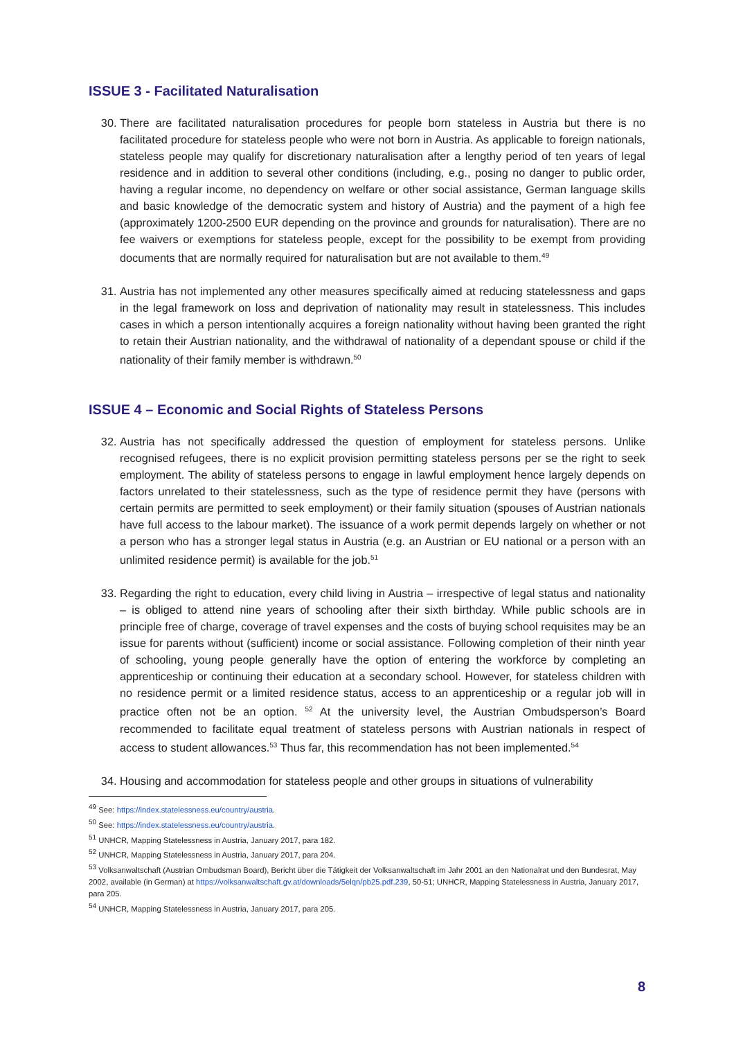ISSUE 3 - Facilitated Naturalisation
30. There are facilitated naturalisation procedures for people born stateless in Austria but there is no facilitated procedure for stateless people who were not born in Austria. As applicable to foreign nationals, stateless people may qualify for discretionary naturalisation after a lengthy period of ten years of legal residence and in addition to several other conditions (including, e.g., posing no danger to public order, having a regular income, no dependency on welfare or other social assistance, German language skills and basic knowledge of the democratic system and history of Austria) and the payment of a high fee (approximately 1200-2500 EUR depending on the province and grounds for naturalisation). There are no fee waivers or exemptions for stateless people, except for the possibility to be exempt from providing documents that are normally required for naturalisation but are not available to them.<sup>49</sup>
31. Austria has not implemented any other measures specifically aimed at reducing statelessness and gaps in the legal framework on loss and deprivation of nationality may result in statelessness. This includes cases in which a person intentionally acquires a foreign nationality without having been granted the right to retain their Austrian nationality, and the withdrawal of nationality of a dependant spouse or child if the nationality of their family member is withdrawn.<sup>50</sup>
ISSUE 4 – Economic and Social Rights of Stateless Persons
32. Austria has not specifically addressed the question of employment for stateless persons. Unlike recognised refugees, there is no explicit provision permitting stateless persons per se the right to seek employment. The ability of stateless persons to engage in lawful employment hence largely depends on factors unrelated to their statelessness, such as the type of residence permit they have (persons with certain permits are permitted to seek employment) or their family situation (spouses of Austrian nationals have full access to the labour market). The issuance of a work permit depends largely on whether or not a person who has a stronger legal status in Austria (e.g. an Austrian or EU national or a person with an unlimited residence permit) is available for the job.<sup>51</sup>
33. Regarding the right to education, every child living in Austria – irrespective of legal status and nationality – is obliged to attend nine years of schooling after their sixth birthday. While public schools are in principle free of charge, coverage of travel expenses and the costs of buying school requisites may be an issue for parents without (sufficient) income or social assistance. Following completion of their ninth year of schooling, young people generally have the option of entering the workforce by completing an apprenticeship or continuing their education at a secondary school. However, for stateless children with no residence permit or a limited residence status, access to an apprenticeship or a regular job will in practice often not be an option. <sup>52</sup> At the university level, the Austrian Ombudsperson’s Board recommended to facilitate equal treatment of stateless persons with Austrian nationals in respect of access to student allowances.<sup>53</sup> Thus far, this recommendation has not been implemented.<sup>54</sup>
34. Housing and accommodation for stateless people and other groups in situations of vulnerability
<sup>49</sup> See: https://index.statelessness.eu/country/austria.
<sup>50</sup> See: https://index.statelessness.eu/country/austria.
<sup>51</sup> UNHCR, Mapping Statelessness in Austria, January 2017, para 182.
<sup>52</sup> UNHCR, Mapping Statelessness in Austria, January 2017, para 204.
<sup>53</sup> Volksanwaltschaft (Austrian Ombudsman Board), Bericht über die Tätigkeit der Volksanwaltschaft im Jahr 2001 an den Nationalrat und den Bundesrat, May 2002, available (in German) at https://volksanwaltschaft.gv.at/downloads/5elqn/pb25.pdf.239, 50-51; UNHCR, Mapping Statelessness in Austria, January 2017, para 205.
<sup>54</sup> UNHCR, Mapping Statelessness in Austria, January 2017, para 205.
8